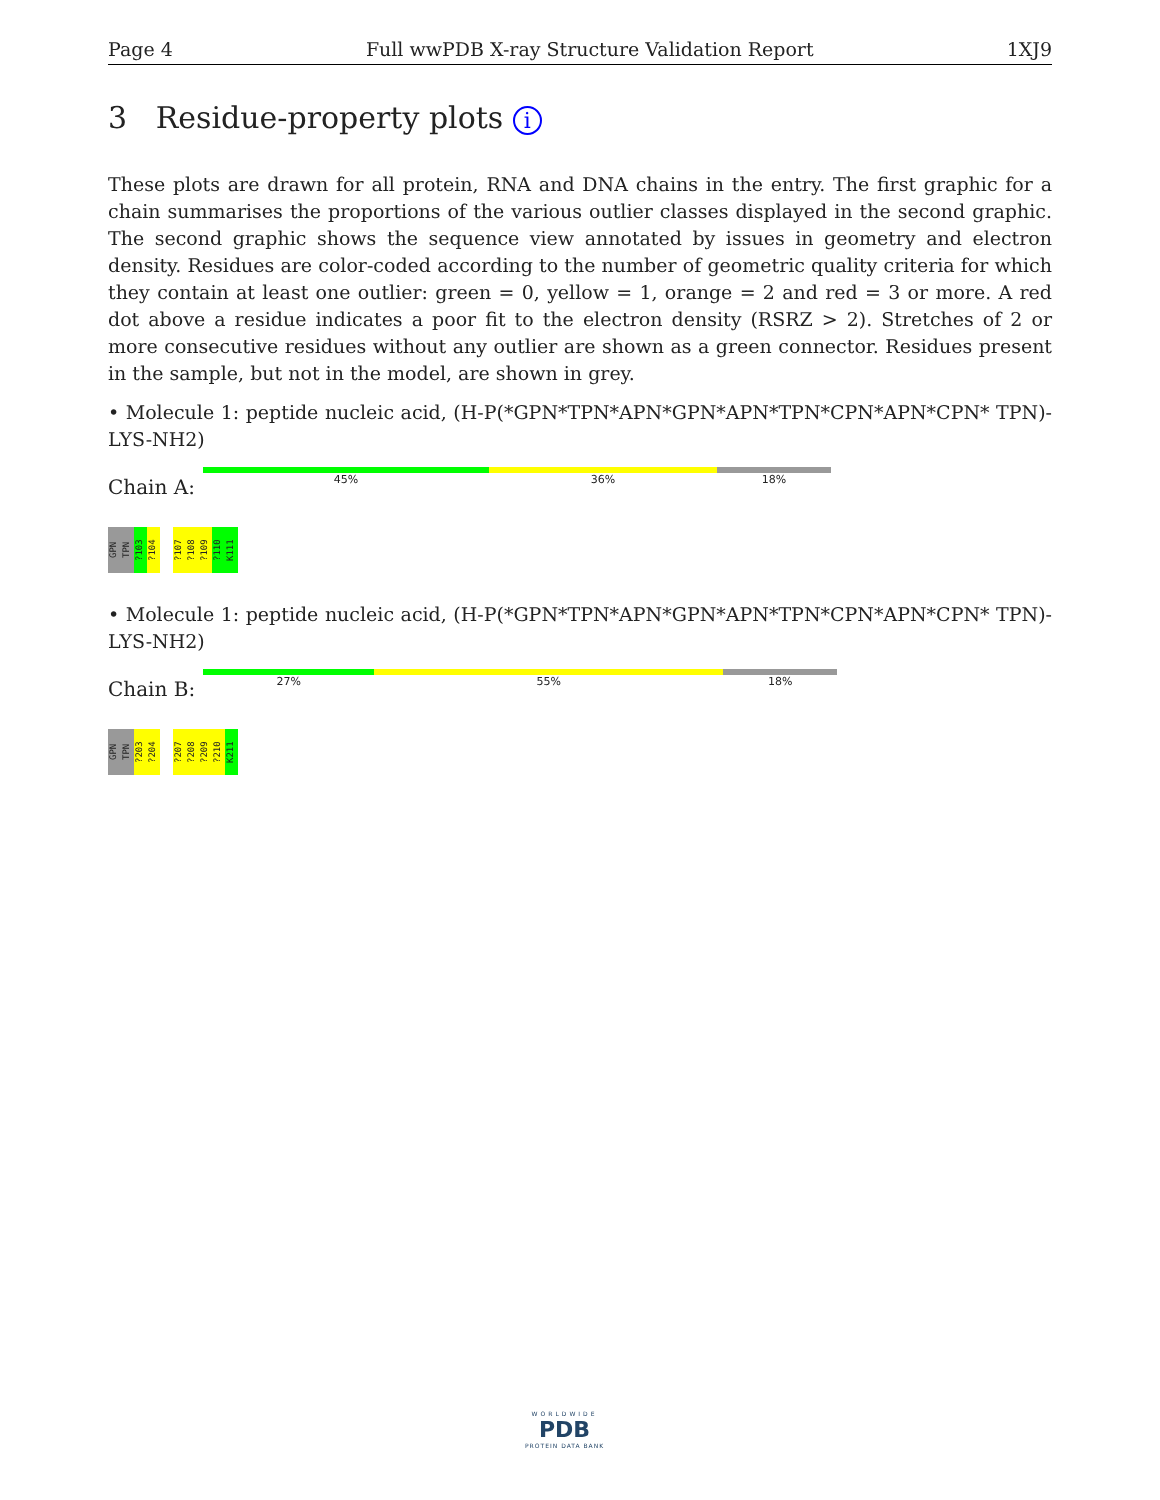Page 4 Full wwPDB X-ray Structure Validation Report 1XJ9
3 Residue-property plots i
These plots are drawn for all protein, RNA and DNA chains in the entry. The first graphic for a chain summarises the proportions of the various outlier classes displayed in the second graphic. The second graphic shows the sequence view annotated by issues in geometry and electron density. Residues are color-coded according to the number of geometric quality criteria for which they contain at least one outlier: green = 0, yellow = 1, orange = 2 and red = 3 or more. A red dot above a residue indicates a poor fit to the electron density (RSRZ > 2). Stretches of 2 or more consecutive residues without any outlier are shown as a green connector. Residues present in the sample, but not in the model, are shown in grey.
• Molecule 1: peptide nucleic acid, (H-P(*GPN*TPN*APN*GPN*APN*TPN*CPN*APN*CPN* TPN)-LYS-NH2)
Chain A:
45% 36% 18%
GPN
TPN
?103
?104
?107
?108
?109
?110
K111
• Molecule 1: peptide nucleic acid, (H-P(*GPN*TPN*APN*GPN*APN*TPN*CPN*APN*CPN* TPN)-LYS-NH2)
Chain B:
27% 55% 18%
GPN
TPN
?203
?204
?207
?208
?209
?210
K211
WORLDWIDE
PDB
PROTEIN DATA BANK